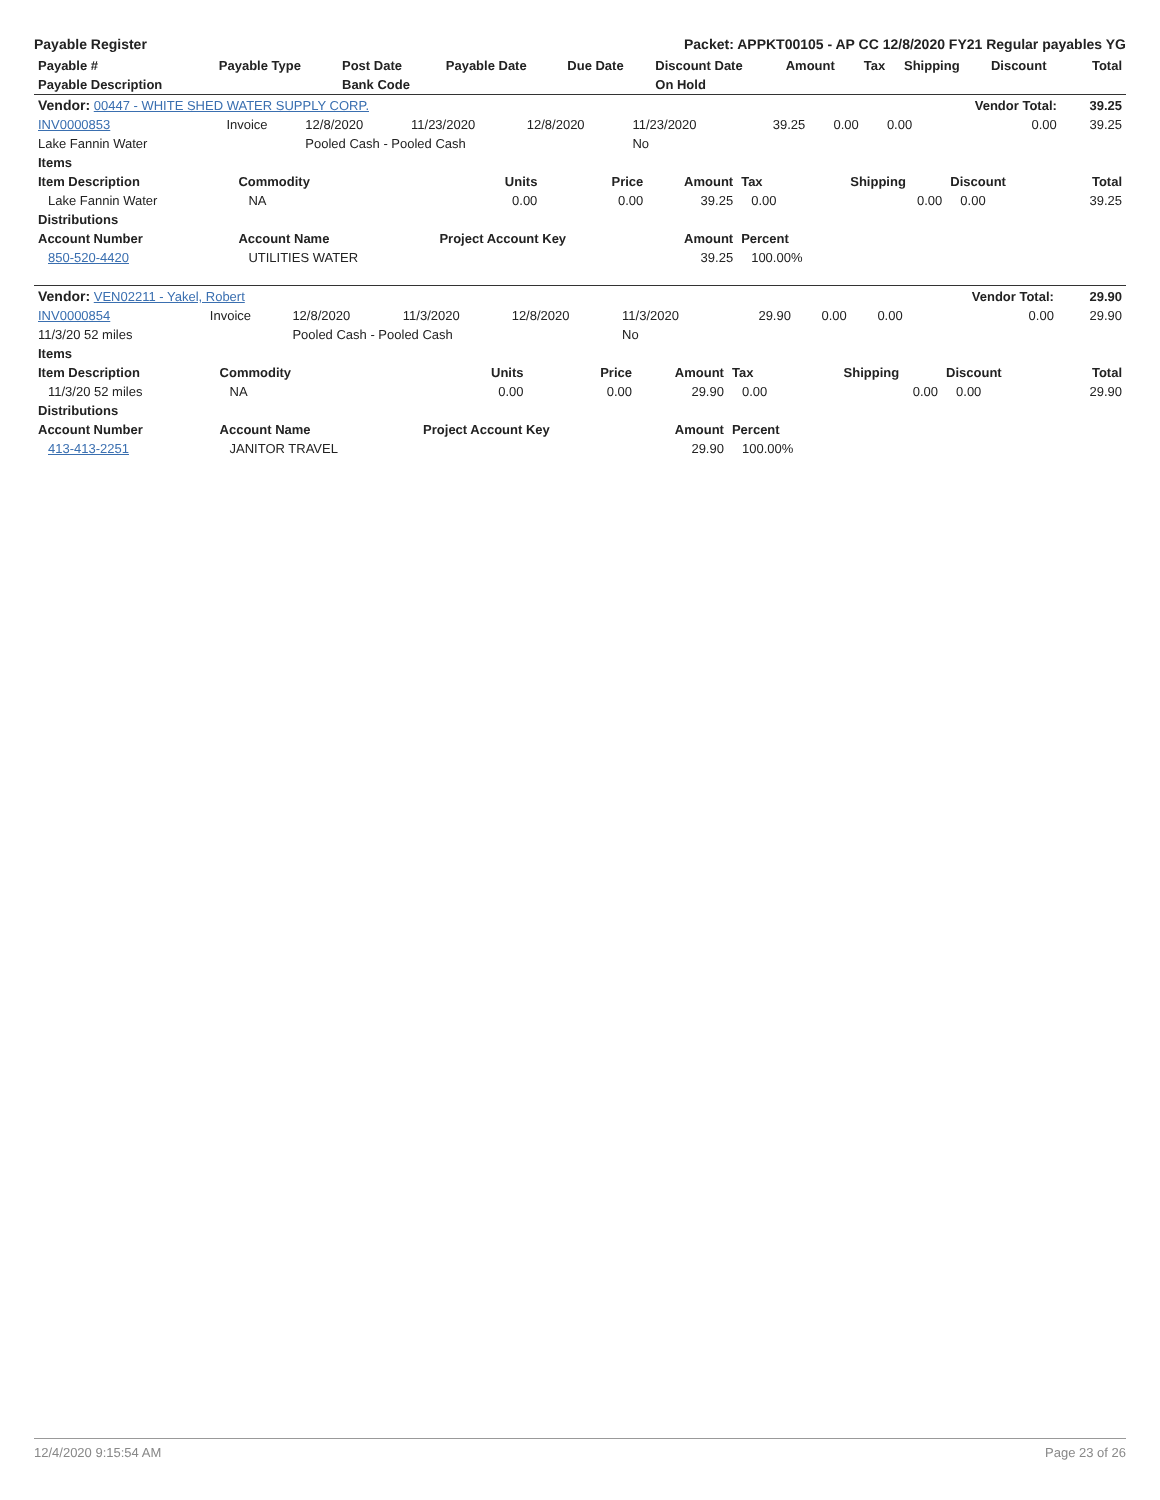Payable Register Packet: APPKT00105 - AP CC 12/8/2020 FY21 Regular payables YG
| Payable # | Payable Type | Post Date | Payable Date | Due Date | Discount Date | Amount | Tax | Shipping | Discount | Total |
| --- | --- | --- | --- | --- | --- | --- | --- | --- | --- | --- |
| Payable Description | | Bank Code | | | On Hold | | | | | |
| Vendor: 00447 - WHITE SHED WATER SUPPLY CORP. | | | | | | | | | Vendor Total: | 39.25 |
| INV0000853 | Invoice | 12/8/2020 | 11/23/2020 | 12/8/2020 | 11/23/2020 | 39.25 | 0.00 | 0.00 | 0.00 | 39.25 |
| Lake Fannin Water | | Pooled Cash - Pooled Cash | | | No | | | | | |
| Items | | | | | | | | |
| --- | --- | --- | --- | --- | --- | --- | --- | --- |
| Item Description | Commodity | Units | Price | Amount | Tax | Shipping | Discount | Total |
| Lake Fannin Water | NA | 0.00 | 0.00 | 39.25 | 0.00 | 0.00 | 0.00 | 39.25 |
| Distributions | | | | | | | | |
| Account Number | Account Name | Project Account Key | | Amount | Percent | | | |
| 850-520-4420 | UTILITIES WATER | | | 39.25 | 100.00% | | | |
| Vendor: VEN02211 - Yakel, Robert | | | | | | | | | Vendor Total: | 29.90 |
| INV0000854 | Invoice | 12/8/2020 | 11/3/2020 | 12/8/2020 | 11/3/2020 | 29.90 | 0.00 | 0.00 | 0.00 | 29.90 |
| 11/3/20 52 miles | | Pooled Cash - Pooled Cash | | | No | | | | | |
| Items | | | | | | | | |
| --- | --- | --- | --- | --- | --- | --- | --- | --- |
| Item Description | Commodity | Units | Price | Amount | Tax | Shipping | Discount | Total |
| 11/3/20 52 miles | NA | 0.00 | 0.00 | 29.90 | 0.00 | 0.00 | 0.00 | 29.90 |
| Distributions | | | | | | | | |
| Account Number | Account Name | Project Account Key | | Amount | Percent | | | |
| 413-413-2251 | JANITOR TRAVEL | | | 29.90 | 100.00% | | | |
12/4/2020 9:15:54 AM Page 23 of 26